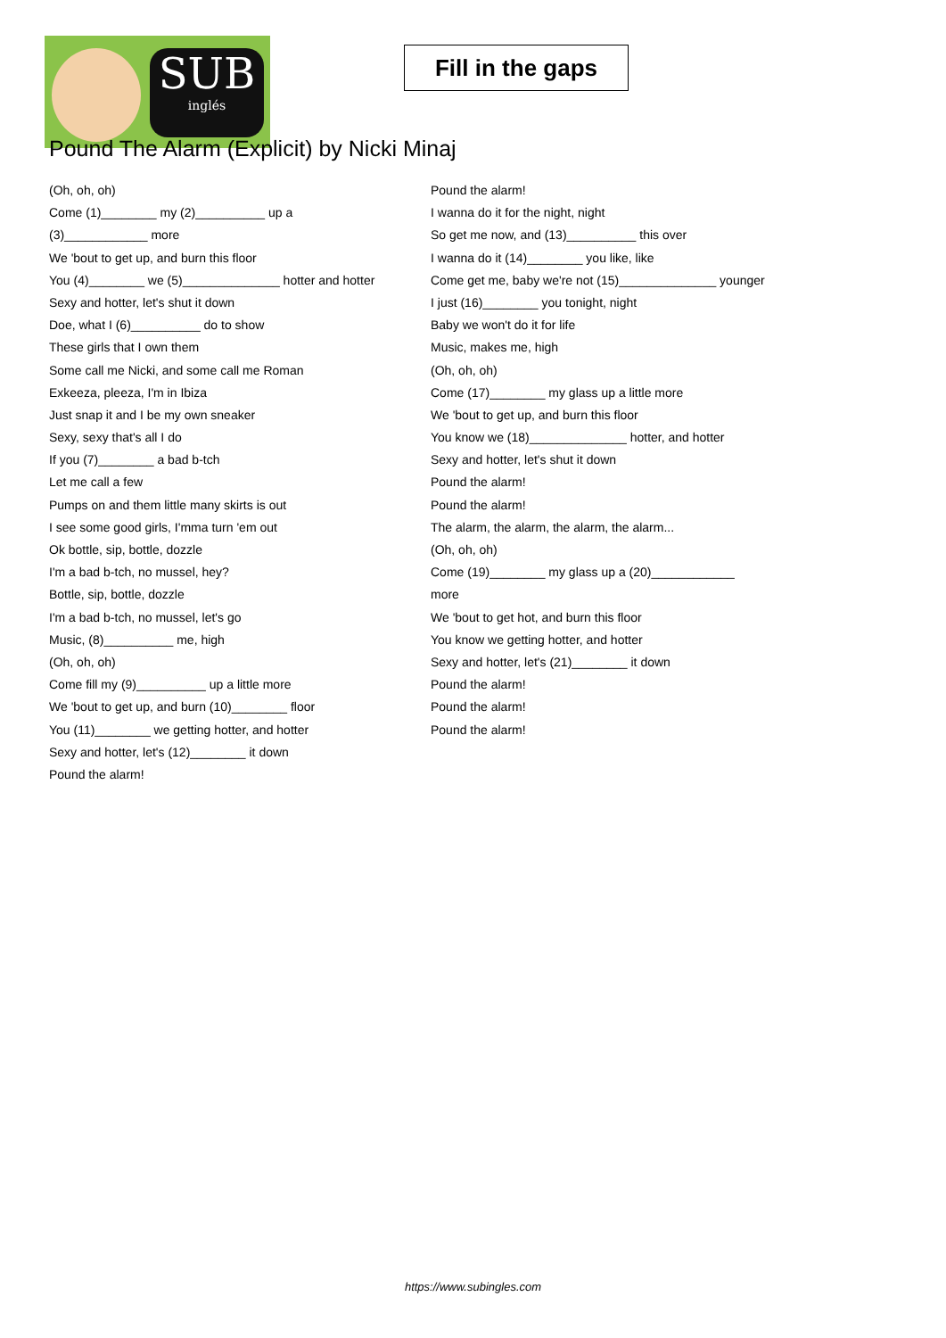SUB
inglés
Fill in the gaps
Pound The Alarm (Explicit) by Nicki Minaj
(Oh, oh, oh)
Come (1)________ my (2)__________ up a
(3)____________ more
We 'bout to get up, and burn this floor
You (4)________ we (5)______________ hotter and hotter
Sexy and hotter, let's shut it down
Doe, what I (6)__________ do to show
These girls that I own them
Some call me Nicki, and some call me Roman
Exkeeza, pleeza, I'm in Ibiza
Just snap it and I be my own sneaker
Sexy, sexy that's all I do
If you (7)________ a bad b-tch
Let me call a few
Pumps on and them little many skirts is out
I see some good girls, I'mma turn 'em out
Ok bottle, sip, bottle, dozzle
I'm a bad b-tch, no mussel, hey?
Bottle, sip, bottle, dozzle
I'm a bad b-tch, no mussel, let's go
Music, (8)__________ me, high
(Oh, oh, oh)
Come fill my (9)__________ up a little more
We 'bout to get up, and burn (10)________ floor
You (11)________ we getting hotter, and hotter
Sexy and hotter, let's (12)________ it down
Pound the alarm!
Pound the alarm!
I wanna do it for the night, night
So get me now, and (13)__________ this over
I wanna do it (14)________ you like, like
Come get me, baby we're not (15)______________ younger
I just (16)________ you tonight, night
Baby we won't do it for life
Music, makes me, high
(Oh, oh, oh)
Come (17)________ my glass up a little more
We 'bout to get up, and burn this floor
You know we (18)______________ hotter, and hotter
Sexy and hotter, let's shut it down
Pound the alarm!
Pound the alarm!
The alarm, the alarm, the alarm, the alarm...
(Oh, oh, oh)
Come (19)________ my glass up a (20)____________
more
We 'bout to get hot, and burn this floor
You know we getting hotter, and hotter
Sexy and hotter, let's (21)________ it down
Pound the alarm!
Pound the alarm!
Pound the alarm!
https://www.subingles.com